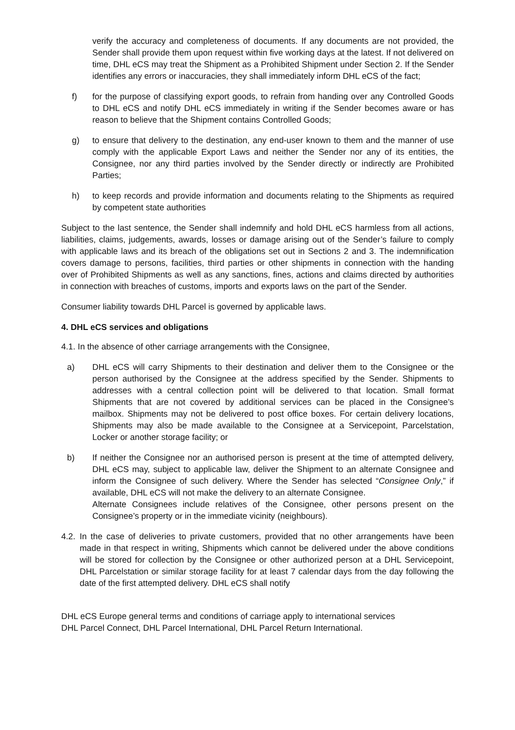verify the accuracy and completeness of documents. If any documents are not provided, the Sender shall provide them upon request within five working days at the latest. If not delivered on time, DHL eCS may treat the Shipment as a Prohibited Shipment under Section 2. If the Sender identifies any errors or inaccuracies, they shall immediately inform DHL eCS of the fact;
f) for the purpose of classifying export goods, to refrain from handing over any Controlled Goods to DHL eCS and notify DHL eCS immediately in writing if the Sender becomes aware or has reason to believe that the Shipment contains Controlled Goods;
g) to ensure that delivery to the destination, any end-user known to them and the manner of use comply with the applicable Export Laws and neither the Sender nor any of its entities, the Consignee, nor any third parties involved by the Sender directly or indirectly are Prohibited Parties;
h) to keep records and provide information and documents relating to the Shipments as required by competent state authorities
Subject to the last sentence, the Sender shall indemnify and hold DHL eCS harmless from all actions, liabilities, claims, judgements, awards, losses or damage arising out of the Sender’s failure to comply with applicable laws and its breach of the obligations set out in Sections 2 and 3. The indemnification covers damage to persons, facilities, third parties or other shipments in connection with the handing over of Prohibited Shipments as well as any sanctions, fines, actions and claims directed by authorities in connection with breaches of customs, imports and exports laws on the part of the Sender.
Consumer liability towards DHL Parcel is governed by applicable laws.
4. DHL eCS services and obligations
4.1. In the absence of other carriage arrangements with the Consignee,
a) DHL eCS will carry Shipments to their destination and deliver them to the Consignee or the person authorised by the Consignee at the address specified by the Sender. Shipments to addresses with a central collection point will be delivered to that location. Small format Shipments that are not covered by additional services can be placed in the Consignee’s mailbox. Shipments may not be delivered to post office boxes. For certain delivery locations, Shipments may also be made available to the Consignee at a Servicepoint, Parcelstation, Locker or another storage facility; or
b) If neither the Consignee nor an authorised person is present at the time of attempted delivery, DHL eCS may, subject to applicable law, deliver the Shipment to an alternate Consignee and inform the Consignee of such delivery. Where the Sender has selected “Consignee Only,” if available, DHL eCS will not make the delivery to an alternate Consignee.
Alternate Consignees include relatives of the Consignee, other persons present on the Consignee’s property or in the immediate vicinity (neighbours).
4.2.
In the case of deliveries to private customers, provided that no other arrangements have been made in that respect in writing, Shipments which cannot be delivered under the above conditions will be stored for collection by the Consignee or other authorized person at a DHL Servicepoint, DHL Parcelstation or similar storage facility for at least 7 calendar days from the day following the date of the first attempted delivery. DHL eCS shall notify
DHL eCS Europe general terms and conditions of carriage apply to international services
DHL Parcel Connect, DHL Parcel International, DHL Parcel Return International.